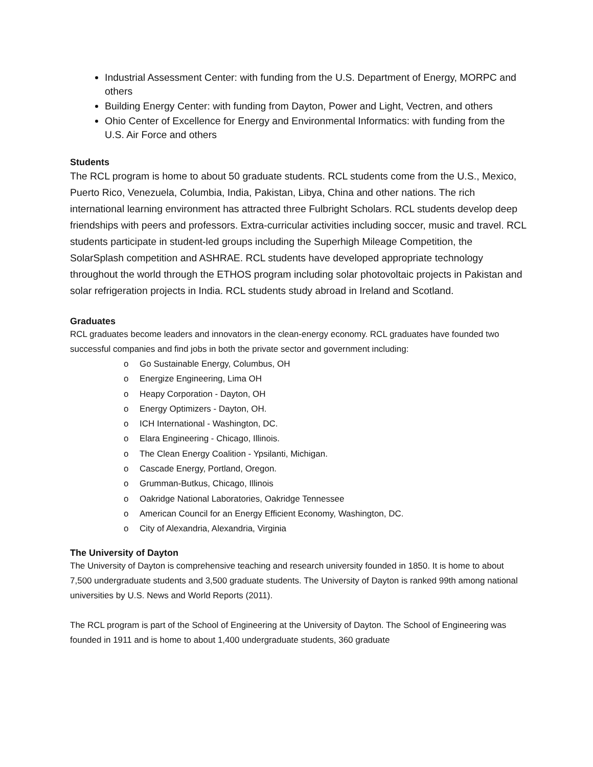Industrial Assessment Center: with funding from the U.S. Department of Energy, MORPC and others
Building Energy Center: with funding from Dayton, Power and Light, Vectren, and others
Ohio Center of Excellence for Energy and Environmental Informatics: with funding from the U.S. Air Force and others
Students
The RCL program is home to about 50 graduate students. RCL students come from the U.S., Mexico, Puerto Rico, Venezuela, Columbia, India, Pakistan, Libya, China and other nations. The rich international learning environment has attracted three Fulbright Scholars. RCL students develop deep friendships with peers and professors. Extra-curricular activities including soccer, music and travel. RCL students participate in student-led groups including the Superhigh Mileage Competition, the SolarSplash competition and ASHRAE. RCL students have developed appropriate technology throughout the world through the ETHOS program including solar photovoltaic projects in Pakistan and solar refrigeration projects in India. RCL students study abroad in Ireland and Scotland.
Graduates
RCL graduates become leaders and innovators in the clean-energy economy. RCL graduates have founded two successful companies and find jobs in both the private sector and government including:
o Go Sustainable Energy, Columbus, OH
o Energize Engineering, Lima OH
o Heapy Corporation - Dayton, OH
o Energy Optimizers - Dayton, OH.
o ICH International - Washington, DC.
o Elara Engineering - Chicago, Illinois.
o The Clean Energy Coalition - Ypsilanti, Michigan.
o Cascade Energy, Portland, Oregon.
o Grumman-Butkus, Chicago, Illinois
o Oakridge National Laboratories, Oakridge Tennessee
o American Council for an Energy Efficient Economy, Washington, DC.
o City of Alexandria, Alexandria, Virginia
The University of Dayton
The University of Dayton is comprehensive teaching and research university founded in 1850. It is home to about 7,500 undergraduate students and 3,500 graduate students. The University of Dayton is ranked 99th among national universities by U.S. News and World Reports (2011).
The RCL program is part of the School of Engineering at the University of Dayton. The School of Engineering was founded in 1911 and is home to about 1,400 undergraduate students, 360 graduate